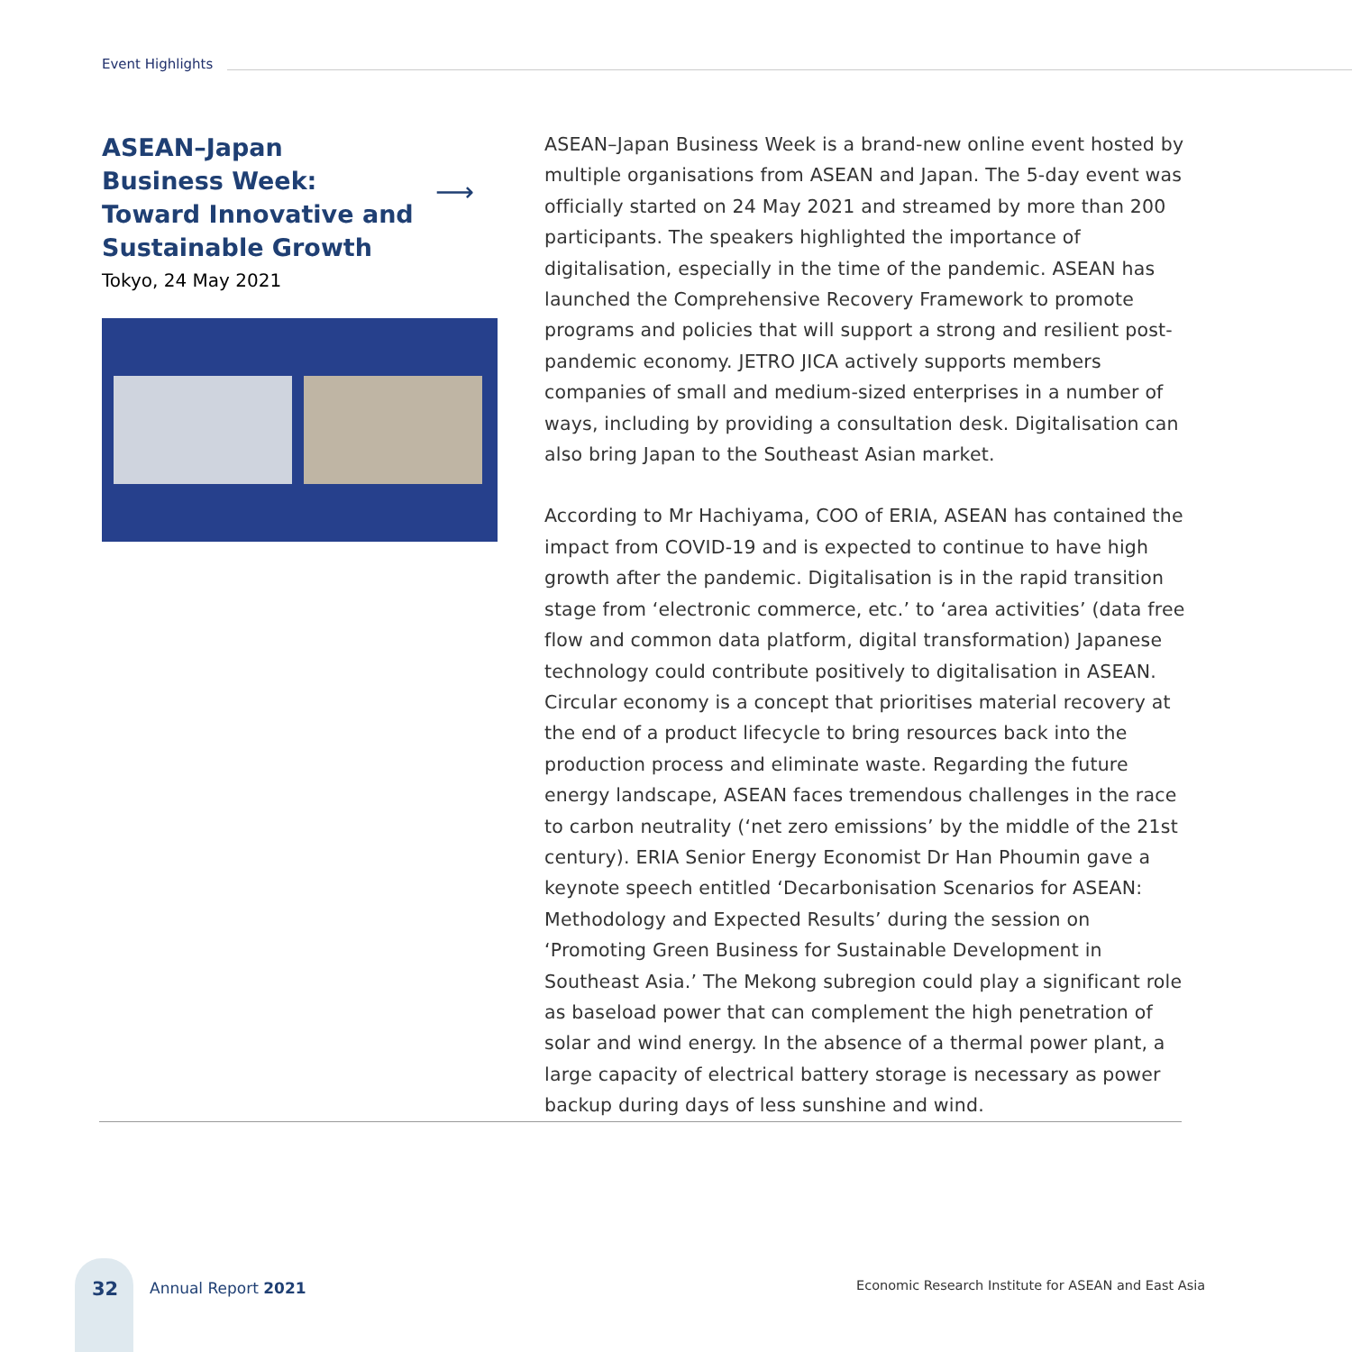Event Highlights
ASEAN–Japan
Business Week:
Toward Innovative and
Sustainable Growth
Tokyo, 24 May 2021
⟶
ASEAN–Japan Business Week is a brand-new online event hosted by multiple organisations from ASEAN and Japan. The 5-day event was officially started on 24 May 2021 and streamed by more than 200 participants. The speakers highlighted the importance of digitalisation, especially in the time of the pandemic. ASEAN has launched the Comprehensive Recovery Framework to promote programs and policies that will support a strong and resilient post-pandemic economy. JETRO JICA actively supports members companies of small and medium-sized enterprises in a number of ways, including by providing a consultation desk. Digitalisation can also bring Japan to the Southeast Asian market.
According to Mr Hachiyama, COO of ERIA, ASEAN has contained the impact from COVID-19 and is expected to continue to have high growth after the pandemic. Digitalisation is in the rapid transition stage from ‘electronic commerce, etc.’ to ‘area activities’ (data free flow and common data platform, digital transformation) Japanese technology could contribute positively to digitalisation in ASEAN. Circular economy is a concept that prioritises material recovery at the end of a product lifecycle to bring resources back into the production process and eliminate waste. Regarding the future energy landscape, ASEAN faces tremendous challenges in the race to carbon neutrality (‘net zero emissions’ by the middle of the 21st century). ERIA Senior Energy Economist Dr Han Phoumin gave a keynote speech entitled ‘Decarbonisation Scenarios for ASEAN: Methodology and Expected Results’ during the session on ‘Promoting Green Business for Sustainable Development in Southeast Asia.’ The Mekong subregion could play a significant role as baseload power that can complement the high penetration of solar and wind energy. In the absence of a thermal power plant, a large capacity of electrical battery storage is necessary as power backup during days of less sunshine and wind.
32 Annual Report 2021
Economic Research Institute for ASEAN and East Asia